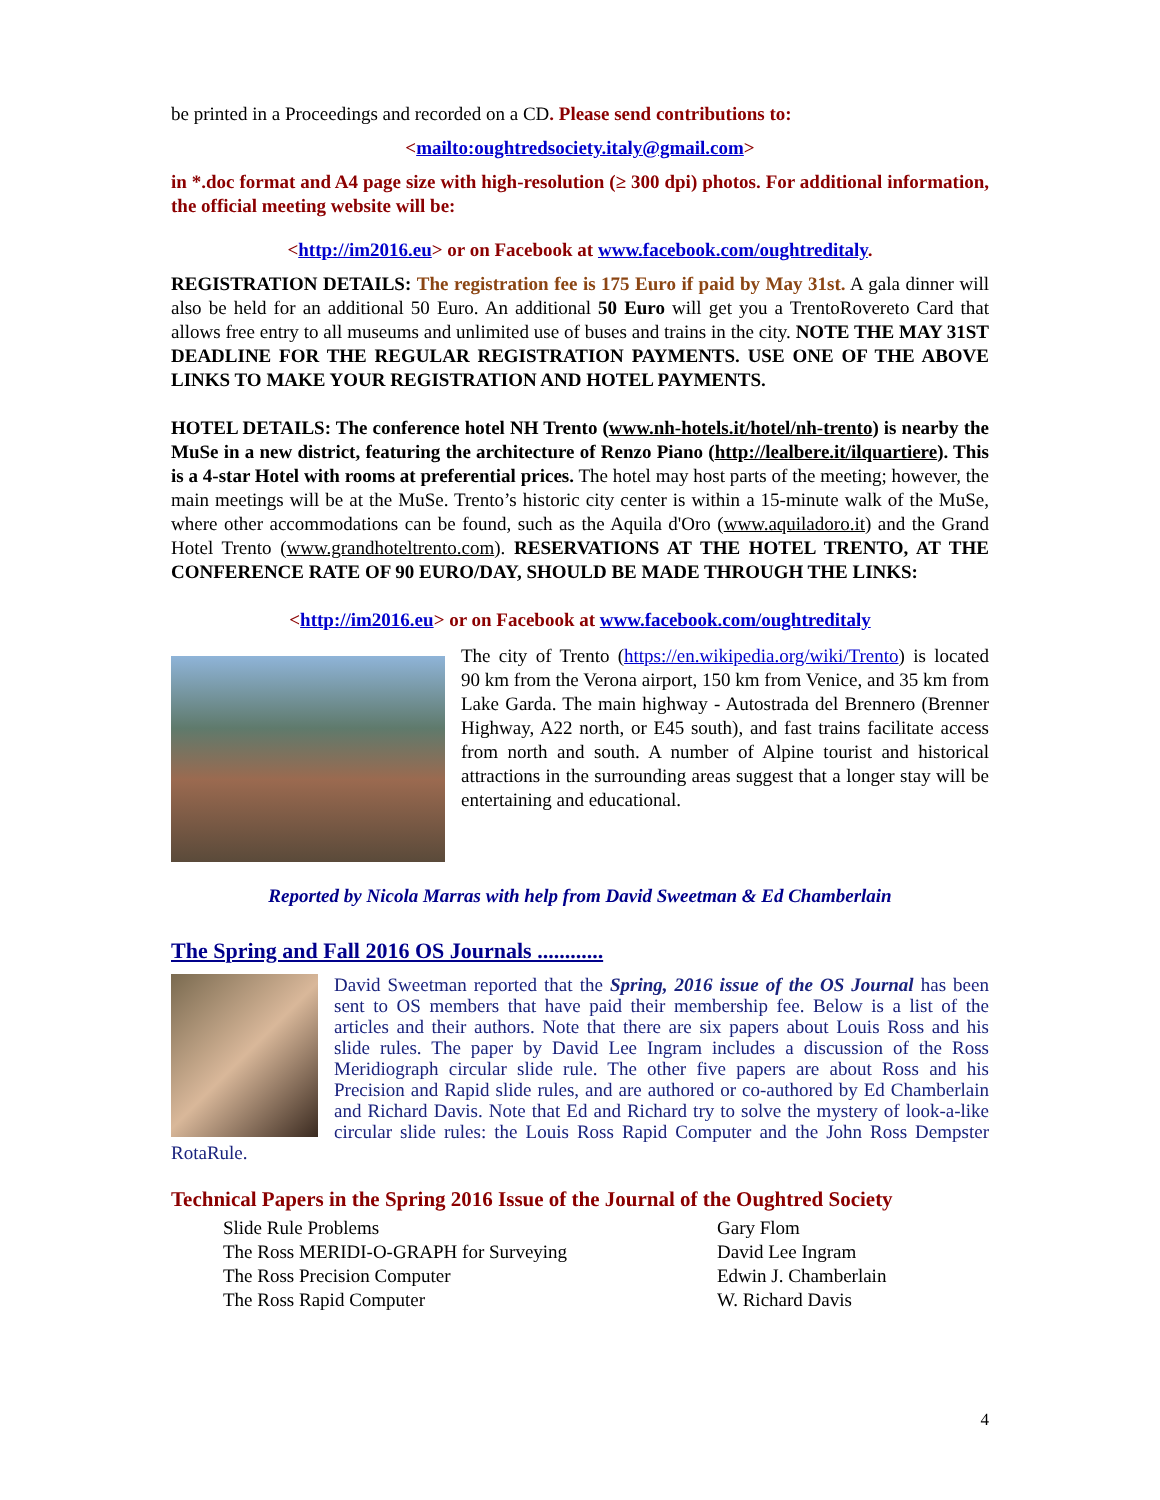be printed in a Proceedings and recorded on a CD. Please send contributions to:
<mailto:oughtredsociety.italy@gmail.com>
in *.doc format and A4 page size with high-resolution (≥ 300 dpi) photos. For additional information, the official meeting website will be:
<http://im2016.eu> or on Facebook at www.facebook.com/oughtreditaly.
REGISTRATION DETAILS: The registration fee is 175 Euro if paid by May 31st. A gala dinner will also be held for an additional 50 Euro. An additional 50 Euro will get you a TrentoRovereto Card that allows free entry to all museums and unlimited use of buses and trains in the city. NOTE THE MAY 31ST DEADLINE FOR THE REGULAR REGISTRATION PAYMENTS. USE ONE OF THE ABOVE LINKS TO MAKE YOUR REGISTRATION AND HOTEL PAYMENTS.
HOTEL DETAILS: The conference hotel NH Trento (www.nh-hotels.it/hotel/nh-trento) is nearby the MuSe in a new district, featuring the architecture of Renzo Piano (http://lealbere.it/ilquartiere). This is a 4-star Hotel with rooms at preferential prices. The hotel may host parts of the meeting; however, the main meetings will be at the MuSe. Trento’s historic city center is within a 15-minute walk of the MuSe, where other accommodations can be found, such as the Aquila d'Oro (www.aquiladoro.it) and the Grand Hotel Trento (www.grandhoteltrento.com). RESERVATIONS AT THE HOTEL TRENTO, AT THE CONFERENCE RATE OF 90 EURO/DAY, SHOULD BE MADE THROUGH THE LINKS:
<http://im2016.eu> or on Facebook at www.facebook.com/oughtreditaly
The city of Trento (https://en.wikipedia.org/wiki/Trento) is located 90 km from the Verona airport, 150 km from Venice, and 35 km from Lake Garda. The main highway - Autostrada del Brennero (Brenner Highway, A22 north, or E45 south), and fast trains facilitate access from north and south. A number of Alpine tourist and historical attractions in the surrounding areas suggest that a longer stay will be entertaining and educational.
Reported by Nicola Marras with help from David Sweetman & Ed Chamberlain
The Spring and Fall 2016 OS Journals ............
David Sweetman reported that the Spring, 2016 issue of the OS Journal has been sent to OS members that have paid their membership fee. Below is a list of the articles and their authors. Note that there are six papers about Louis Ross and his slide rules. The paper by David Lee Ingram includes a discussion of the Ross Meridiograph circular slide rule. The other five papers are about Ross and his Precision and Rapid slide rules, and are authored or co-authored by Ed Chamberlain and Richard Davis. Note that Ed and Richard try to solve the mystery of look-a-like circular slide rules: the Louis Ross Rapid Computer and the John Ross Dempster RotaRule.
Technical Papers in the Spring 2016 Issue of the Journal of the Oughtred Society
Slide Rule Problems
Gary Flom
The Ross MERIDI-O-GRAPH for Surveying
David Lee Ingram
The Ross Precision Computer
Edwin J. Chamberlain
The Ross Rapid Computer
W. Richard Davis
4